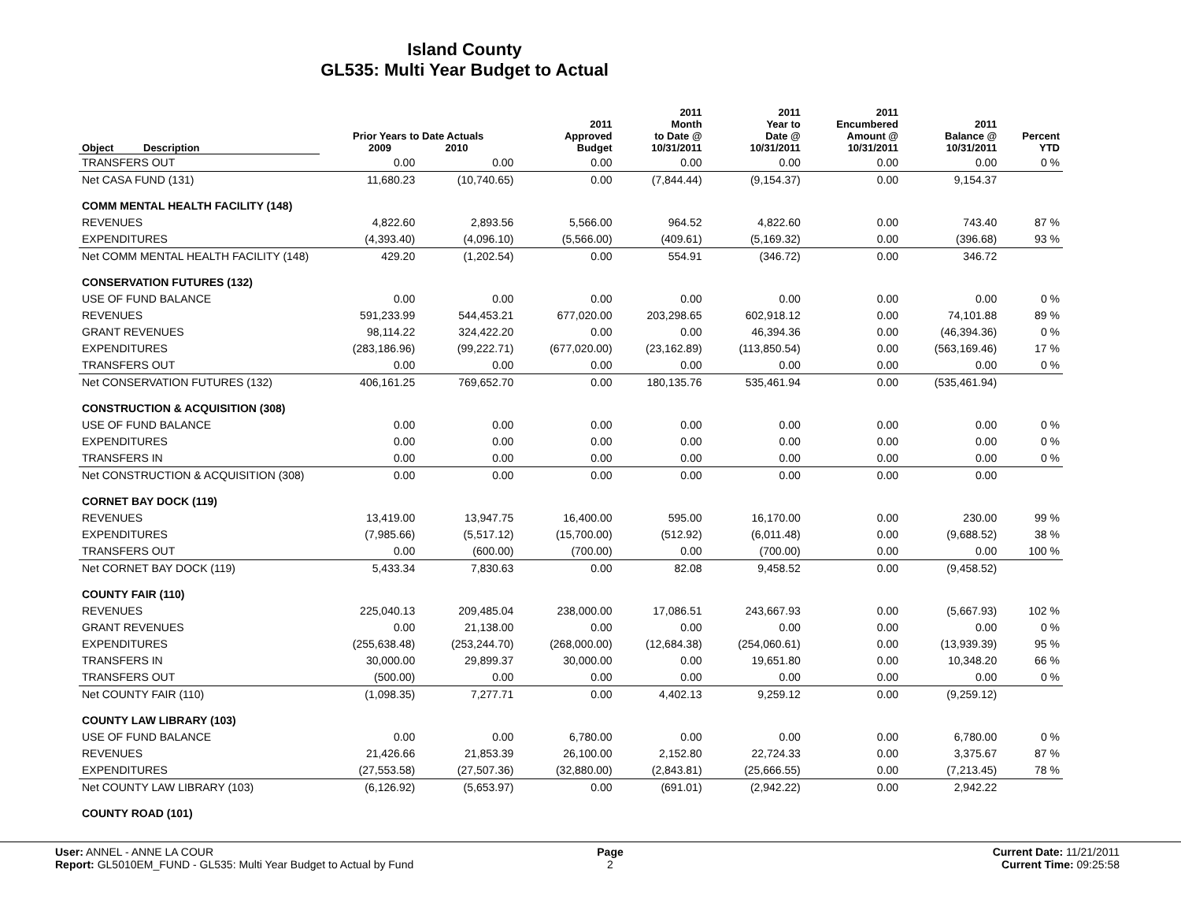Island County
GL535: Multi Year Budget to Actual
| Object | Description | Prior Years to Date Actuals 2009 2010 | | 2011 Approved Budget | 2011 Month to Date @ 10/31/2011 | 2011 Year to Date @ 10/31/2011 | 2011 Encumbered Amount @ 10/31/2011 | 2011 Balance @ 10/31/2011 | Percent YTD |
| --- | --- | --- | --- | --- | --- | --- | --- | --- | --- |
| TRANSFERS OUT | | 0.00 | 0.00 | 0.00 | 0.00 | 0.00 | 0.00 | 0.00 | 0 % |
| Net CASA FUND (131) | | 11,680.23 | (10,740.65) | 0.00 | (7,844.44) | (9,154.37) | 0.00 | 9,154.37 | |
| COMM MENTAL HEALTH FACILITY (148) | | | | | | | | | |
| REVENUES | | 4,822.60 | 2,893.56 | 5,566.00 | 964.52 | 4,822.60 | 0.00 | 743.40 | 87 % |
| EXPENDITURES | | (4,393.40) | (4,096.10) | (5,566.00) | (409.61) | (5,169.32) | 0.00 | (396.68) | 93 % |
| Net COMM MENTAL HEALTH FACILITY (148) | | 429.20 | (1,202.54) | 0.00 | 554.91 | (346.72) | 0.00 | 346.72 | |
| CONSERVATION FUTURES (132) | | | | | | | | | |
| USE OF FUND BALANCE | | 0.00 | 0.00 | 0.00 | 0.00 | 0.00 | 0.00 | 0.00 | 0 % |
| REVENUES | | 591,233.99 | 544,453.21 | 677,020.00 | 203,298.65 | 602,918.12 | 0.00 | 74,101.88 | 89 % |
| GRANT REVENUES | | 98,114.22 | 324,422.20 | 0.00 | 0.00 | 46,394.36 | 0.00 | (46,394.36) | 0 % |
| EXPENDITURES | | (283,186.96) | (99,222.71) | (677,020.00) | (23,162.89) | (113,850.54) | 0.00 | (563,169.46) | 17 % |
| TRANSFERS OUT | | 0.00 | 0.00 | 0.00 | 0.00 | 0.00 | 0.00 | 0.00 | 0 % |
| Net CONSERVATION FUTURES (132) | | 406,161.25 | 769,652.70 | 0.00 | 180,135.76 | 535,461.94 | 0.00 | (535,461.94) | |
| CONSTRUCTION & ACQUISITION (308) | | | | | | | | | |
| USE OF FUND BALANCE | | 0.00 | 0.00 | 0.00 | 0.00 | 0.00 | 0.00 | 0.00 | 0 % |
| EXPENDITURES | | 0.00 | 0.00 | 0.00 | 0.00 | 0.00 | 0.00 | 0.00 | 0 % |
| TRANSFERS IN | | 0.00 | 0.00 | 0.00 | 0.00 | 0.00 | 0.00 | 0.00 | 0 % |
| Net CONSTRUCTION & ACQUISITION (308) | | 0.00 | 0.00 | 0.00 | 0.00 | 0.00 | 0.00 | 0.00 | |
| CORNET BAY DOCK (119) | | | | | | | | | |
| REVENUES | | 13,419.00 | 13,947.75 | 16,400.00 | 595.00 | 16,170.00 | 0.00 | 230.00 | 99 % |
| EXPENDITURES | | (7,985.66) | (5,517.12) | (15,700.00) | (512.92) | (6,011.48) | 0.00 | (9,688.52) | 38 % |
| TRANSFERS OUT | | 0.00 | (600.00) | (700.00) | 0.00 | (700.00) | 0.00 | 0.00 | 100 % |
| Net CORNET BAY DOCK (119) | | 5,433.34 | 7,830.63 | 0.00 | 82.08 | 9,458.52 | 0.00 | (9,458.52) | |
| COUNTY FAIR (110) | | | | | | | | | |
| REVENUES | | 225,040.13 | 209,485.04 | 238,000.00 | 17,086.51 | 243,667.93 | 0.00 | (5,667.93) | 102 % |
| GRANT REVENUES | | 0.00 | 21,138.00 | 0.00 | 0.00 | 0.00 | 0.00 | 0.00 | 0 % |
| EXPENDITURES | | (255,638.48) | (253,244.70) | (268,000.00) | (12,684.38) | (254,060.61) | 0.00 | (13,939.39) | 95 % |
| TRANSFERS IN | | 30,000.00 | 29,899.37 | 30,000.00 | 0.00 | 19,651.80 | 0.00 | 10,348.20 | 66 % |
| TRANSFERS OUT | | (500.00) | 0.00 | 0.00 | 0.00 | 0.00 | 0.00 | 0.00 | 0 % |
| Net COUNTY FAIR (110) | | (1,098.35) | 7,277.71 | 0.00 | 4,402.13 | 9,259.12 | 0.00 | (9,259.12) | |
| COUNTY LAW LIBRARY (103) | | | | | | | | | |
| USE OF FUND BALANCE | | 0.00 | 0.00 | 6,780.00 | 0.00 | 0.00 | 0.00 | 6,780.00 | 0 % |
| REVENUES | | 21,426.66 | 21,853.39 | 26,100.00 | 2,152.80 | 22,724.33 | 0.00 | 3,375.67 | 87 % |
| EXPENDITURES | | (27,553.58) | (27,507.36) | (32,880.00) | (2,843.81) | (25,666.55) | 0.00 | (7,213.45) | 78 % |
| Net COUNTY LAW LIBRARY (103) | | (6,126.92) | (5,653.97) | 0.00 | (691.01) | (2,942.22) | 0.00 | 2,942.22 | |
| COUNTY ROAD (101) | | | | | | | | | |
User: ANNEL - ANNE LA COUR
Report: GL5010EM_FUND - GL535: Multi Year Budget to Actual by Fund
Page
2
Current Date: 11/21/2011
Current Time: 09:25:58